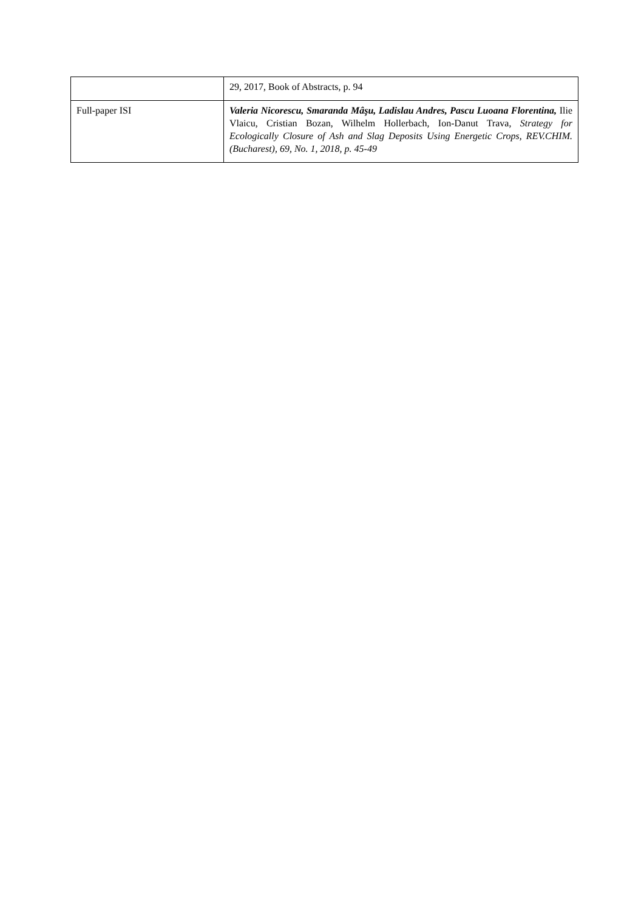| | 29, 2017, Book of Abstracts, p. 94 |
| Full-paper ISI | Valeria Nicorescu, Smaranda Mâşu, Ladislau Andres, Pascu Luoana Florentina, Ilie Vlaicu, Cristian Bozan, Wilhelm Hollerbach, Ion-Danut Trava, Strategy for Ecologically Closure of Ash and Slag Deposits Using Energetic Crops, REV.CHIM.(Bucharest), 69, No. 1, 2018, p. 45-49 |